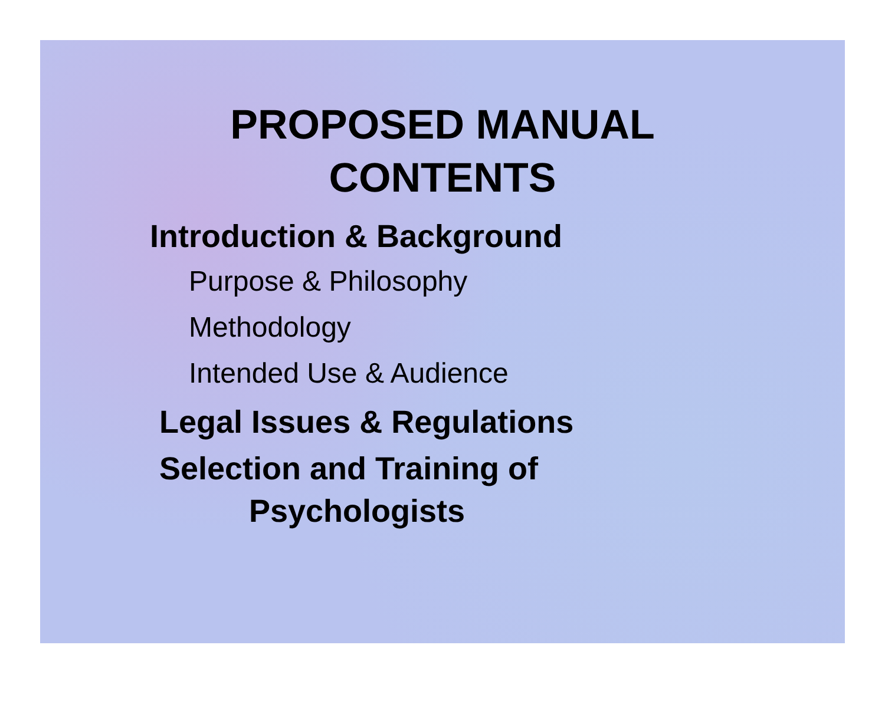PROPOSED MANUAL
CONTENTS
Introduction & Background
Purpose & Philosophy
Methodology
Intended Use & Audience
Legal Issues & Regulations
Selection and Training of
Psychologists